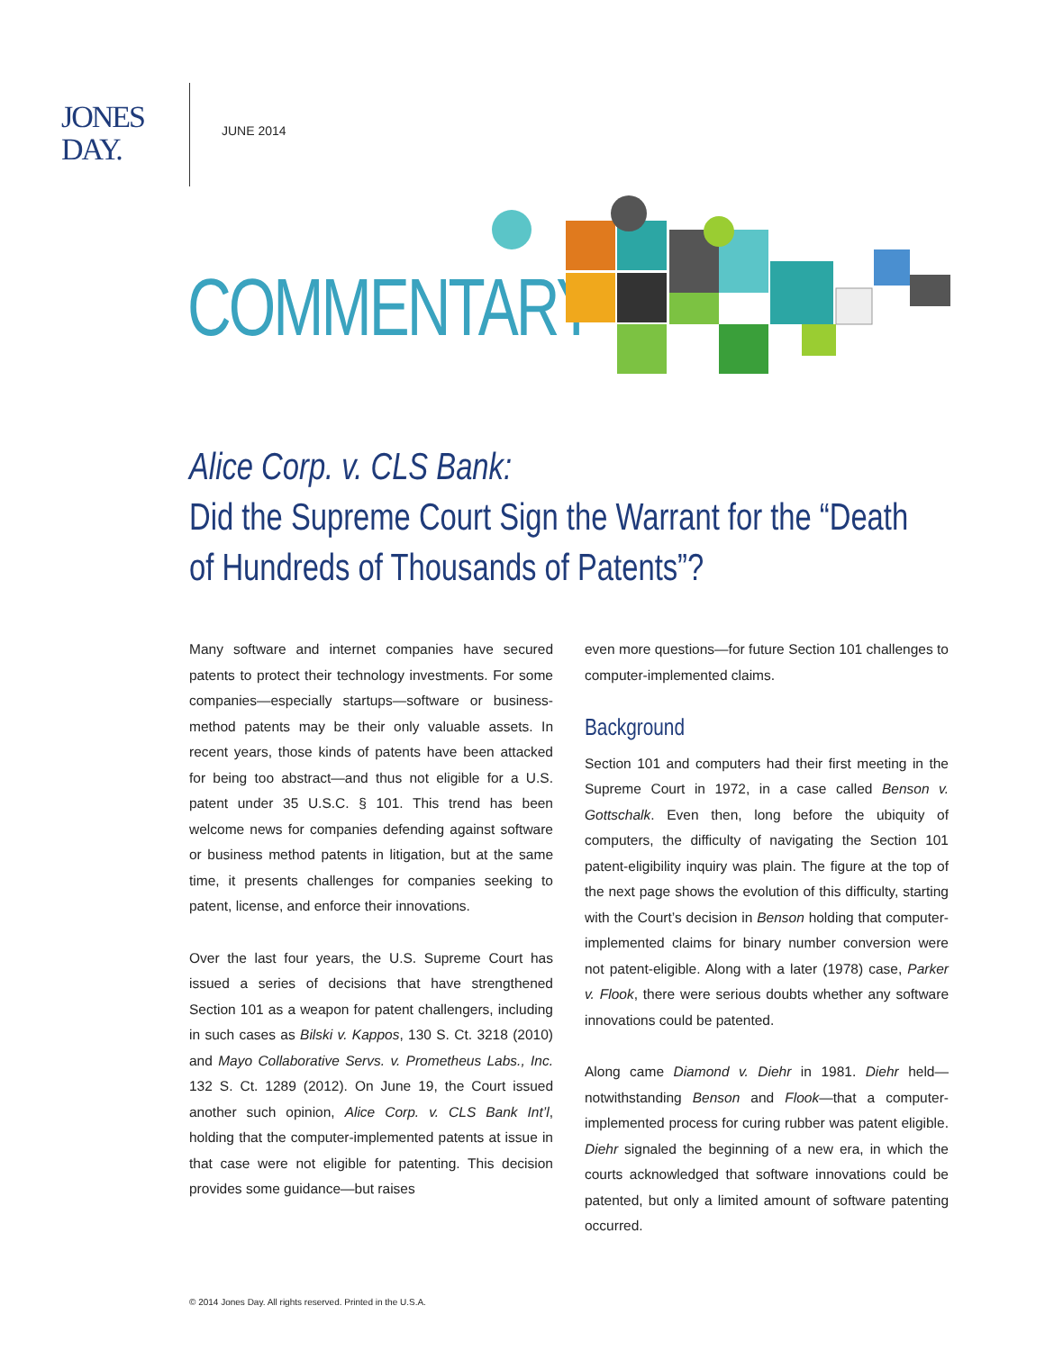JONES
DAY.
JUNE 2014
COMMENTARY
Alice Corp. v. CLS Bank:
Did the Supreme Court Sign the Warrant for the “Death of Hundreds of Thousands of Patents”?
Many software and internet companies have secured patents to protect their technology investments. For some companies—especially startups—software or business-method patents may be their only valuable assets. In recent years, those kinds of patents have been attacked for being too abstract—and thus not eligible for a U.S. patent under 35 U.S.C. § 101. This trend has been welcome news for companies defending against software or business method patents in litigation, but at the same time, it presents challenges for companies seeking to patent, license, and enforce their innovations.
Over the last four years, the U.S. Supreme Court has issued a series of decisions that have strengthened Section 101 as a weapon for patent challengers, including in such cases as Bilski v. Kappos, 130 S. Ct. 3218 (2010) and Mayo Collaborative Servs. v. Prometheus Labs., Inc. 132 S. Ct. 1289 (2012). On June 19, the Court issued another such opinion, Alice Corp. v. CLS Bank Int’l, holding that the computer-implemented patents at issue in that case were not eligible for patenting. This decision provides some guidance—but raises
even more questions—for future Section 101 challenges to computer-implemented claims.
Background
Section 101 and computers had their first meeting in the Supreme Court in 1972, in a case called Benson v. Gottschalk. Even then, long before the ubiquity of computers, the difficulty of navigating the Section 101 patent-eligibility inquiry was plain. The figure at the top of the next page shows the evolution of this difficulty, starting with the Court’s decision in Benson holding that computer-implemented claims for binary number conversion were not patent-eligible. Along with a later (1978) case, Parker v. Flook, there were serious doubts whether any software innovations could be patented.
Along came Diamond v. Diehr in 1981. Diehr held—notwithstanding Benson and Flook—that a computer-implemented process for curing rubber was patent eligible. Diehr signaled the beginning of a new era, in which the courts acknowledged that software innovations could be patented, but only a limited amount of software patenting occurred.
© 2014 Jones Day. All rights reserved. Printed in the U.S.A.